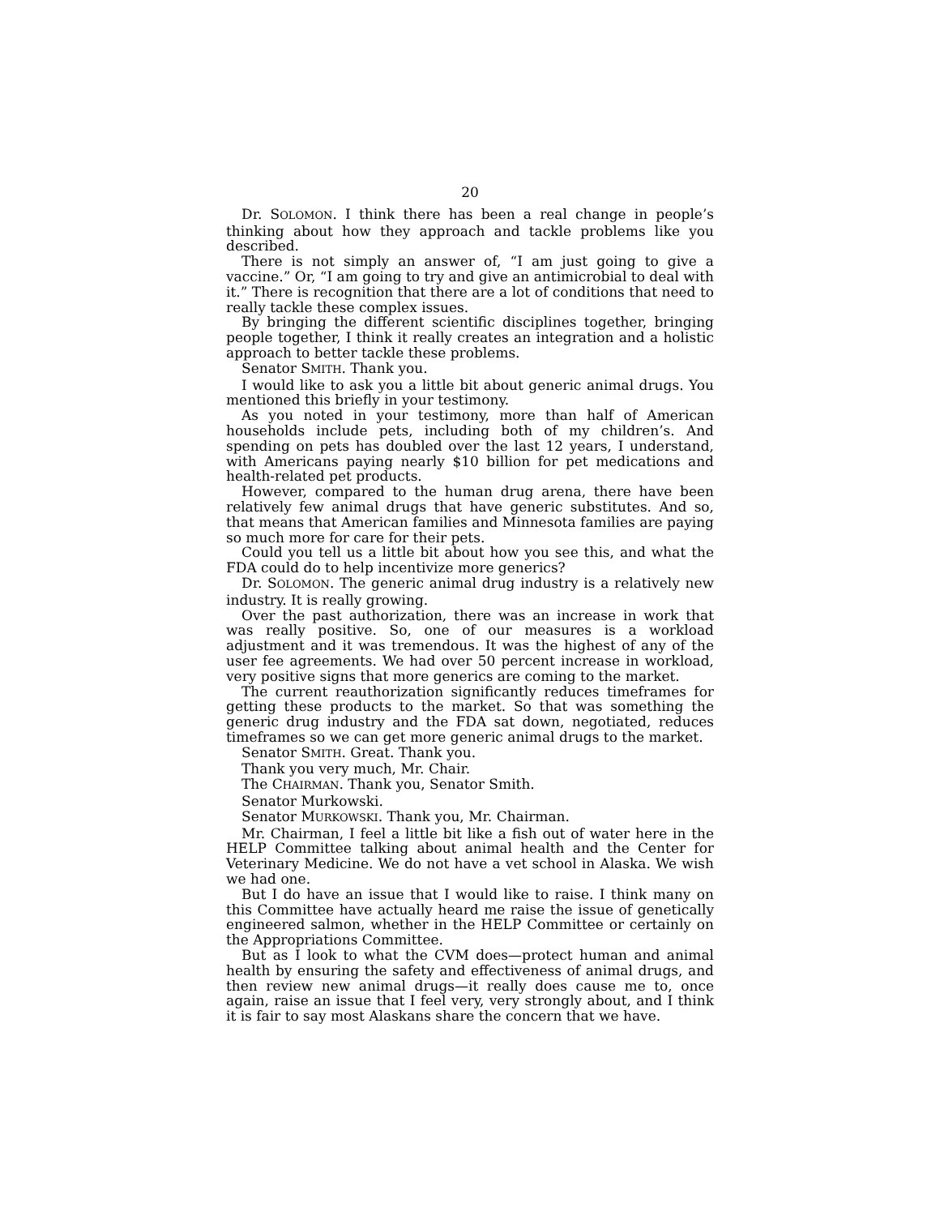20
Dr. SOLOMON. I think there has been a real change in people’s thinking about how they approach and tackle problems like you described.
There is not simply an answer of, “I am just going to give a vaccine.” Or, “I am going to try and give an antimicrobial to deal with it.” There is recognition that there are a lot of conditions that need to really tackle these complex issues.
By bringing the different scientific disciplines together, bringing people together, I think it really creates an integration and a holistic approach to better tackle these problems.
Senator SMITH. Thank you.
I would like to ask you a little bit about generic animal drugs. You mentioned this briefly in your testimony.
As you noted in your testimony, more than half of American households include pets, including both of my children’s. And spending on pets has doubled over the last 12 years, I understand, with Americans paying nearly $10 billion for pet medications and health-related pet products.
However, compared to the human drug arena, there have been relatively few animal drugs that have generic substitutes. And so, that means that American families and Minnesota families are paying so much more for care for their pets.
Could you tell us a little bit about how you see this, and what the FDA could do to help incentivize more generics?
Dr. SOLOMON. The generic animal drug industry is a relatively new industry. It is really growing.
Over the past authorization, there was an increase in work that was really positive. So, one of our measures is a workload adjustment and it was tremendous. It was the highest of any of the user fee agreements. We had over 50 percent increase in workload, very positive signs that more generics are coming to the market.
The current reauthorization significantly reduces timeframes for getting these products to the market. So that was something the generic drug industry and the FDA sat down, negotiated, reduces timeframes so we can get more generic animal drugs to the market.
Senator SMITH. Great. Thank you.
Thank you very much, Mr. Chair.
The CHAIRMAN. Thank you, Senator Smith.
Senator Murkowski.
Senator MURKOWSKI. Thank you, Mr. Chairman.
Mr. Chairman, I feel a little bit like a fish out of water here in the HELP Committee talking about animal health and the Center for Veterinary Medicine. We do not have a vet school in Alaska. We wish we had one.
But I do have an issue that I would like to raise. I think many on this Committee have actually heard me raise the issue of genetically engineered salmon, whether in the HELP Committee or certainly on the Appropriations Committee.
But as I look to what the CVM does—protect human and animal health by ensuring the safety and effectiveness of animal drugs, and then review new animal drugs—it really does cause me to, once again, raise an issue that I feel very, very strongly about, and I think it is fair to say most Alaskans share the concern that we have.